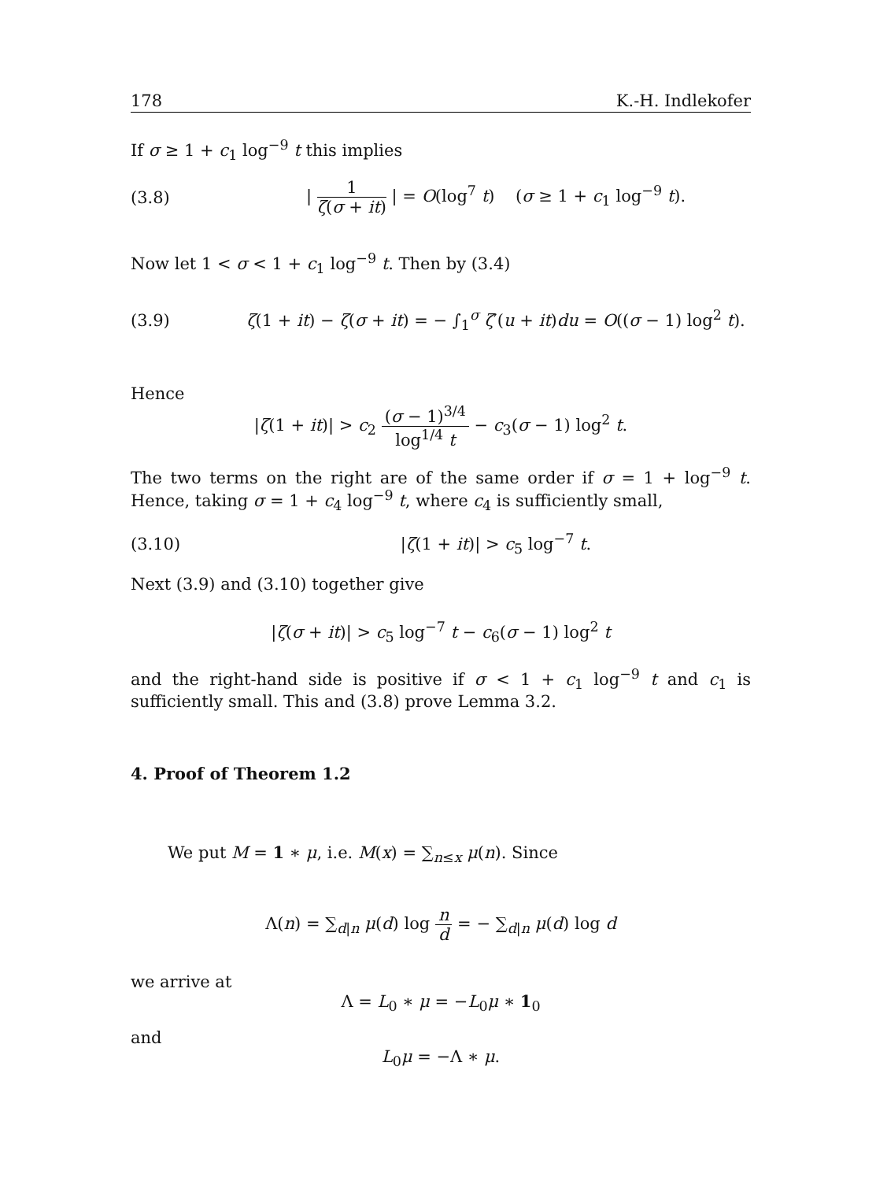178 K.-H. Indlekofer
If σ ≥ 1 + c<sub>1</sub> log<sup>−9</sup> t this implies
(3.8) | 1 ζ(σ + it) | = O(log<sup>7</sup> t) (σ ≥ 1 + c<sub>1</sub> log<sup>−9</sup> t).
Now let 1 < σ < 1 + c<sub>1</sub> log<sup>−9</sup> t. Then by (3.4)
(3.9) ζ(1 + it) − ζ(σ + it) = − ∫<sub>1</sub><sup>σ</sup> ζ′(u + it)du = O((σ − 1) log<sup>2</sup> t).
Hence
|ζ(1 + it)| > c<sub>2</sub> (σ − 1)<sup>3/4</sup> log<sup>1/4</sup> t − c<sub>3</sub>(σ − 1) log<sup>2</sup> t.
The two terms on the right are of the same order if σ = 1 + log<sup>−9</sup> t. Hence, taking σ = 1 + c<sub>4</sub> log<sup>−9</sup> t, where c<sub>4</sub> is sufficiently small,
(3.10) |ζ(1 + it)| > c<sub>5</sub> log<sup>−7</sup> t.
Next (3.9) and (3.10) together give
|ζ(σ + it)| > c<sub>5</sub> log<sup>−7</sup> t − c<sub>6</sub>(σ − 1) log<sup>2</sup> t
and the right-hand side is positive if σ < 1 + c<sub>1</sub> log<sup>−9</sup> t and c<sub>1</sub> is sufficiently small. This and (3.8) prove Lemma 3.2.
4. Proof of Theorem 1.2
We put M = 1 ∗ μ, i.e. M(x) = ∑<sub>n≤x</sub> μ(n). Since
Λ(n) = ∑<sub>d|n</sub> μ(d) log n d = − ∑<sub>d|n</sub> μ(d) log d
we arrive at
Λ = L<sub>0</sub> ∗ μ = −L<sub>0</sub>μ ∗ 1<sub>0</sub>
and
L<sub>0</sub>μ = −Λ ∗ μ.